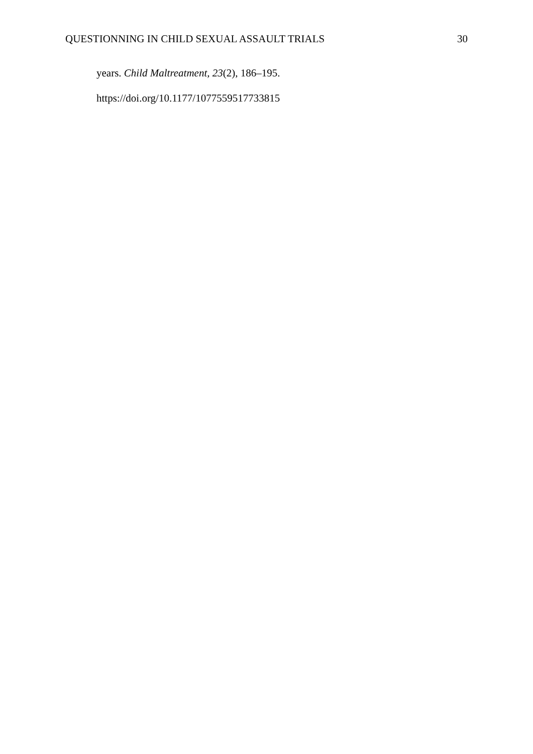QUESTIONNING IN CHILD SEXUAL ASSAULT TRIALS 30
years. Child Maltreatment, 23(2), 186–195.
https://doi.org/10.1177/1077559517733815